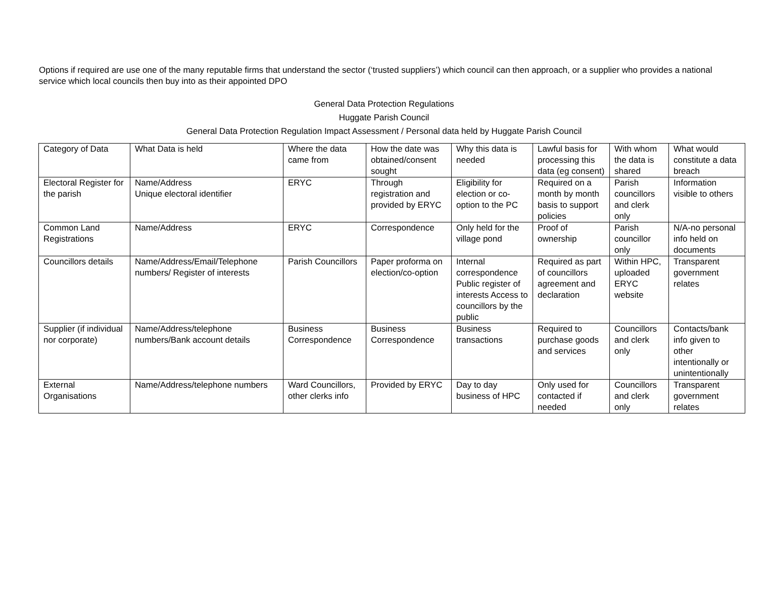Options if required are use one of the many reputable firms that understand the sector (‘trusted suppliers’) which council can then approach, or a supplier who provides a national service which local councils then buy into as their appointed DPO
General Data Protection Regulations
Huggate Parish Council
General Data Protection Regulation Impact Assessment / Personal data held by Huggate Parish Council
| Category of Data | What Data is held | Where the data came from | How the date was obtained/consent sought | Why this data is needed | Lawful basis for processing this data (eg consent) | With whom the data is shared | What would constitute a data breach |
| Electoral Register for the parish | Name/Address Unique electoral identifier | ERYC | Through registration and provided by ERYC | Eligibility for election or co-option to the PC | Required on a month by month basis to support policies | Parish councillors and clerk only | Information visible to others |
| Common Land Registrations | Name/Address | ERYC | Correspondence | Only held for the village pond | Proof of ownership | Parish councillor only | N/A-no personal info held on documents |
| Councillors details | Name/Address/Email/Telephone numbers/ Register of interests | Parish Councillors | Paper proforma on election/co-option | Internal correspondence Public register of interests Access to councillors by the public | Required as part of councillors agreement and declaration | Within HPC, uploaded ERYC website | Transparent government relates |
| Supplier (if individual nor corporate) | Name/Address/telephone numbers/Bank account details | Business Correspondence | Business Correspondence | Business transactions | Required to purchase goods and services | Councillors and clerk only | Contacts/bank info given to other intentionally or unintentionally |
| External Organisations | Name/Address/telephone numbers | Ward Councillors, other clerks info | Provided by ERYC | Day to day business of HPC | Only used for contacted if needed | Councillors and clerk only | Transparent government relates |